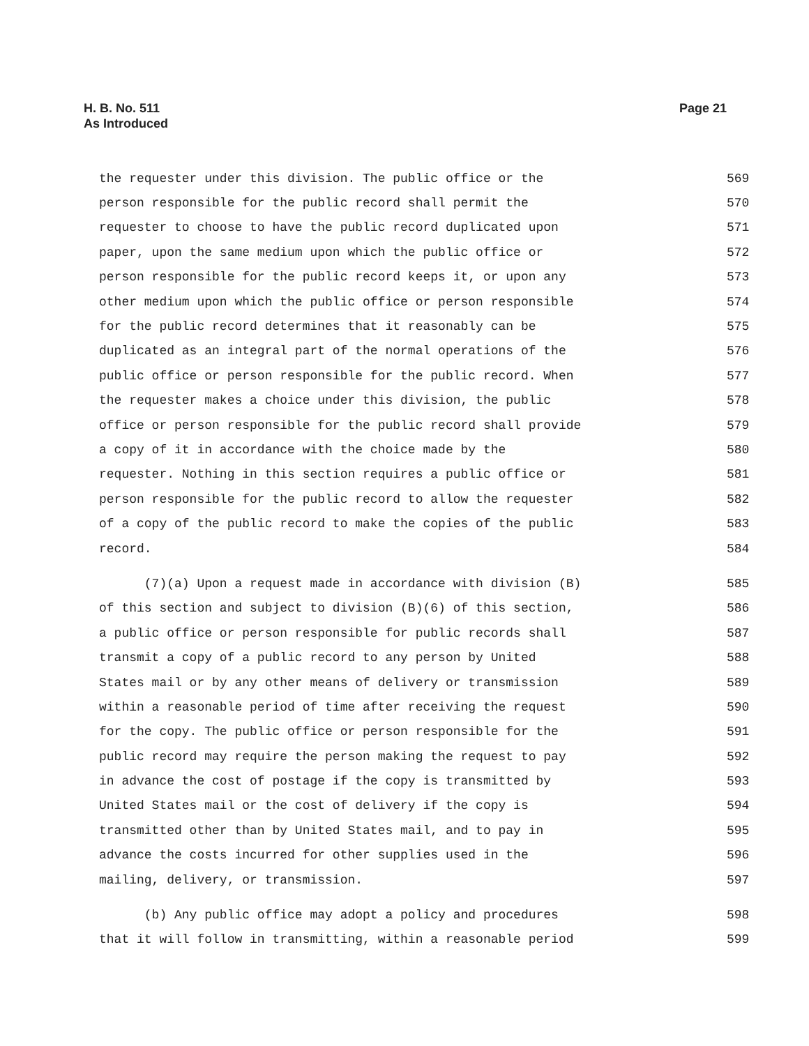H. B. No. 511
As Introduced
Page 21
the requester under this division. The public office or the 569
person responsible for the public record shall permit the 570
requester to choose to have the public record duplicated upon 571
paper, upon the same medium upon which the public office or 572
person responsible for the public record keeps it, or upon any 573
other medium upon which the public office or person responsible 574
for the public record determines that it reasonably can be 575
duplicated as an integral part of the normal operations of the 576
public office or person responsible for the public record. When 577
the requester makes a choice under this division, the public 578
office or person responsible for the public record shall provide 579
a copy of it in accordance with the choice made by the 580
requester. Nothing in this section requires a public office or 581
person responsible for the public record to allow the requester 582
of a copy of the public record to make the copies of the public 583
record. 584
(7)(a) Upon a request made in accordance with division (B) 585
of this section and subject to division (B)(6) of this section, 586
a public office or person responsible for public records shall 587
transmit a copy of a public record to any person by United 588
States mail or by any other means of delivery or transmission 589
within a reasonable period of time after receiving the request 590
for the copy. The public office or person responsible for the 591
public record may require the person making the request to pay 592
in advance the cost of postage if the copy is transmitted by 593
United States mail or the cost of delivery if the copy is 594
transmitted other than by United States mail, and to pay in 595
advance the costs incurred for other supplies used in the 596
mailing, delivery, or transmission. 597
(b) Any public office may adopt a policy and procedures 598
that it will follow in transmitting, within a reasonable period 599